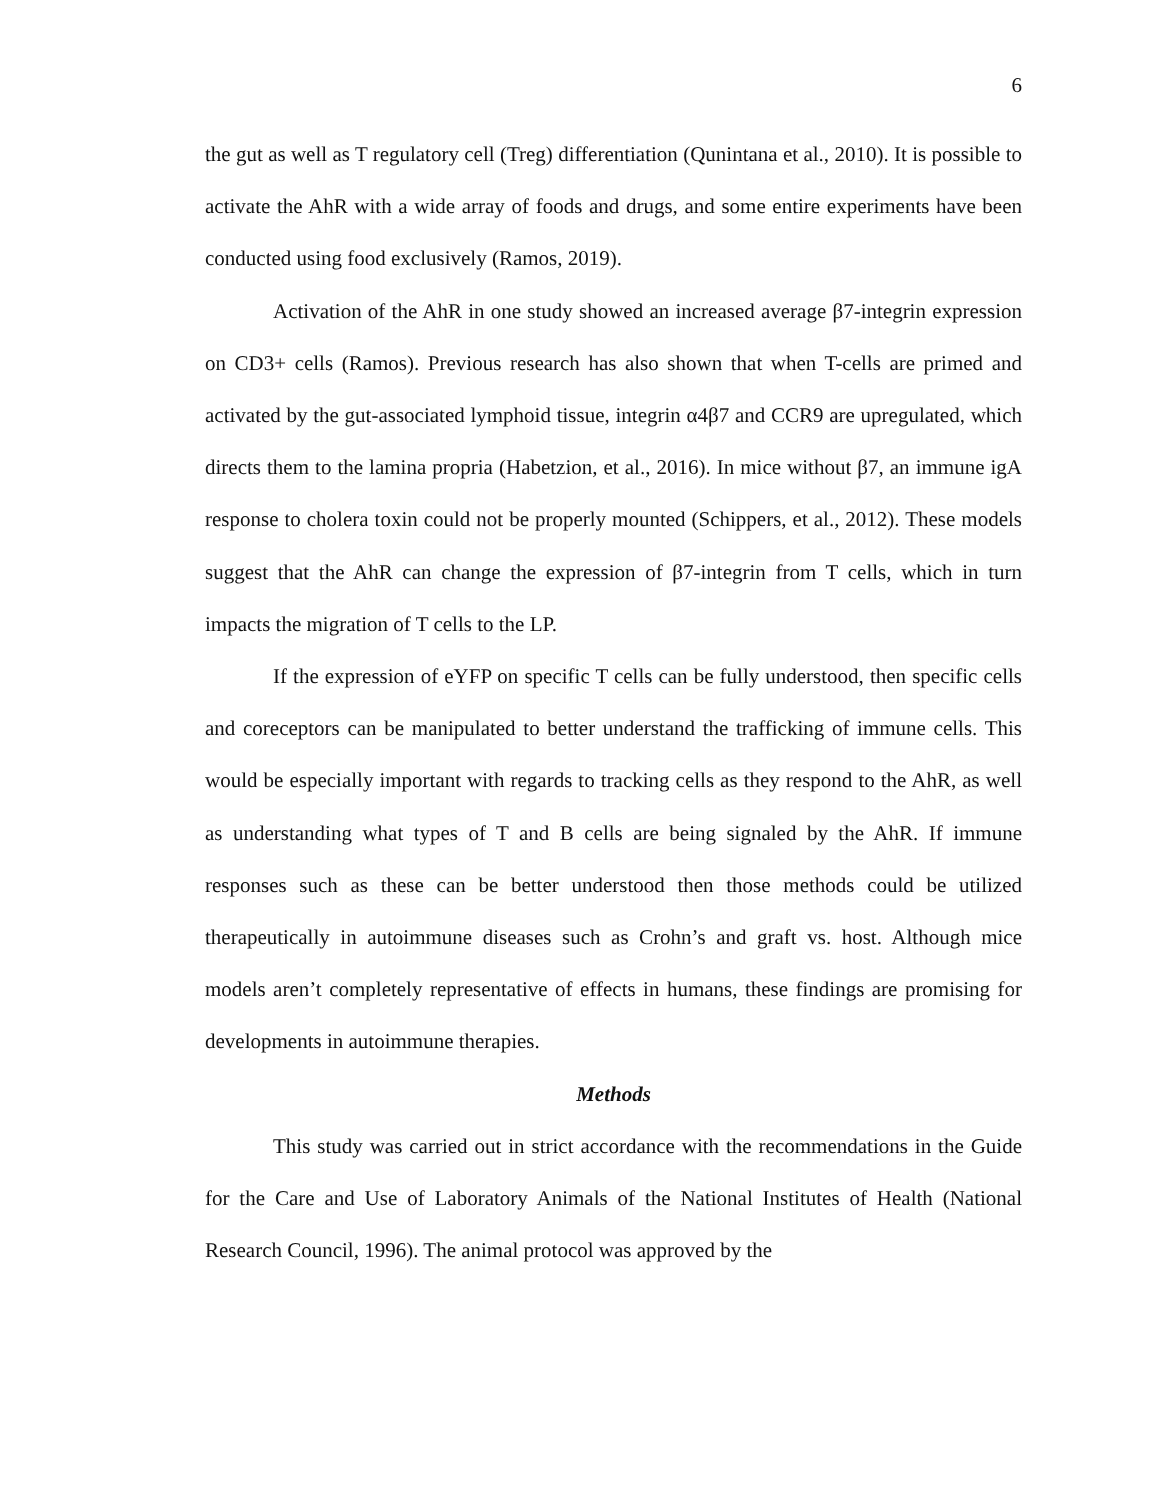6
the gut as well as T regulatory cell (Treg) differentiation (Qunintana et al., 2010). It is possible to activate the AhR with a wide array of foods and drugs, and some entire experiments have been conducted using food exclusively (Ramos, 2019).
Activation of the AhR in one study showed an increased average β7-integrin expression on CD3+ cells (Ramos). Previous research has also shown that when T-cells are primed and activated by the gut-associated lymphoid tissue, integrin α4β7 and CCR9 are upregulated, which directs them to the lamina propria (Habetzion, et al., 2016). In mice without β7, an immune igA response to cholera toxin could not be properly mounted (Schippers, et al., 2012). These models suggest that the AhR can change the expression of β7-integrin from T cells, which in turn impacts the migration of T cells to the LP.
If the expression of eYFP on specific T cells can be fully understood, then specific cells and coreceptors can be manipulated to better understand the trafficking of immune cells. This would be especially important with regards to tracking cells as they respond to the AhR, as well as understanding what types of T and B cells are being signaled by the AhR. If immune responses such as these can be better understood then those methods could be utilized therapeutically in autoimmune diseases such as Crohn’s and graft vs. host. Although mice models aren’t completely representative of effects in humans, these findings are promising for developments in autoimmune therapies.
Methods
This study was carried out in strict accordance with the recommendations in the Guide for the Care and Use of Laboratory Animals of the National Institutes of Health (National Research Council, 1996). The animal protocol was approved by the